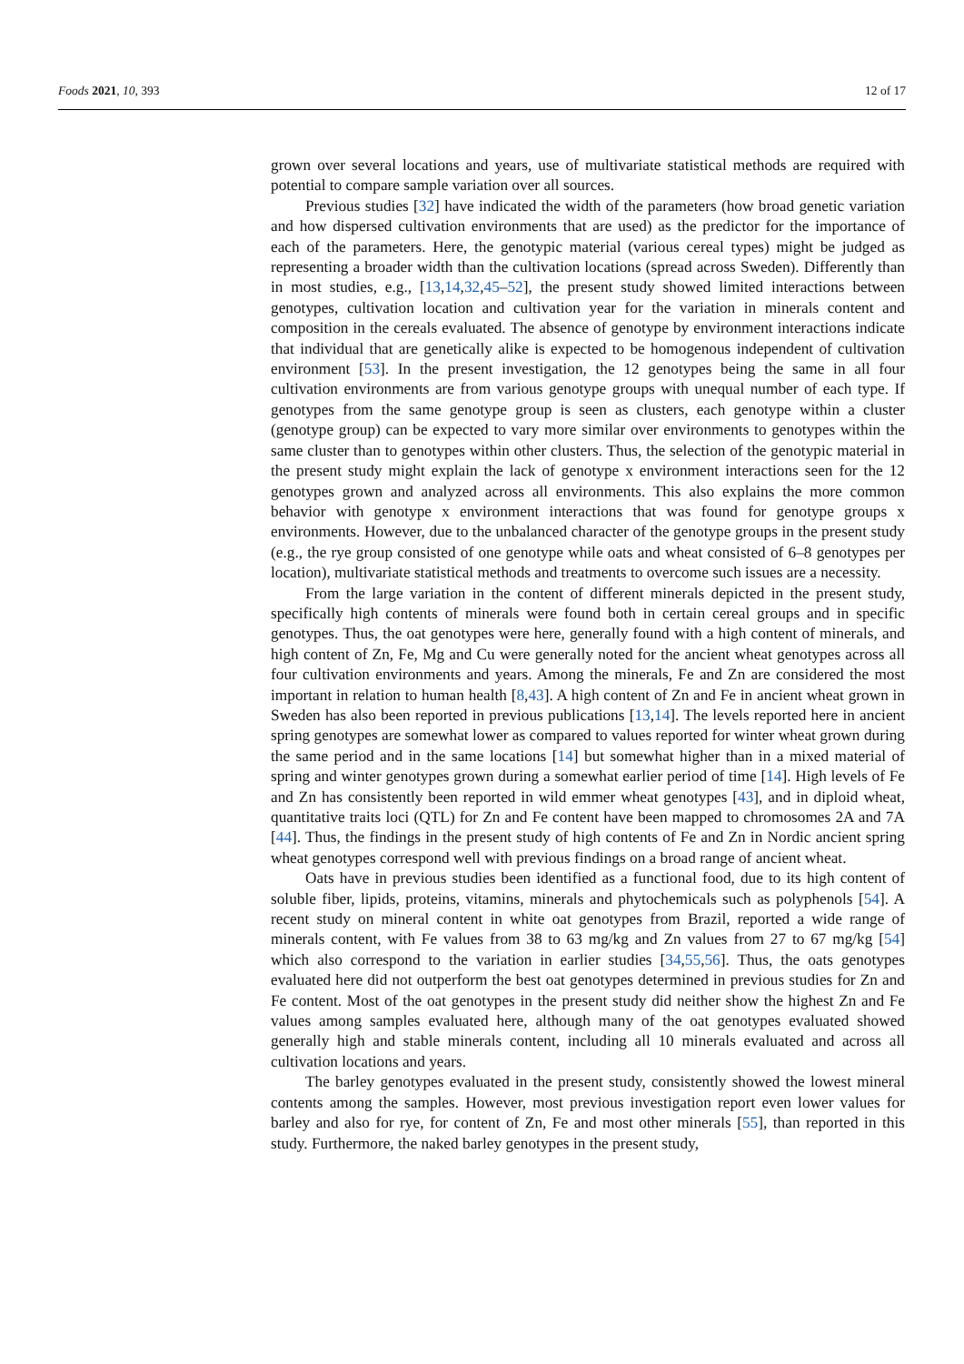Foods 2021, 10, 393 12 of 17
grown over several locations and years, use of multivariate statistical methods are required with potential to compare sample variation over all sources.
Previous studies [32] have indicated the width of the parameters (how broad genetic variation and how dispersed cultivation environments that are used) as the predictor for the importance of each of the parameters. Here, the genotypic material (various cereal types) might be judged as representing a broader width than the cultivation locations (spread across Sweden). Differently than in most studies, e.g., [13,14,32,45–52], the present study showed limited interactions between genotypes, cultivation location and cultivation year for the variation in minerals content and composition in the cereals evaluated. The absence of genotype by environment interactions indicate that individual that are genetically alike is expected to be homogenous independent of cultivation environment [53]. In the present investigation, the 12 genotypes being the same in all four cultivation environments are from various genotype groups with unequal number of each type. If genotypes from the same genotype group is seen as clusters, each genotype within a cluster (genotype group) can be expected to vary more similar over environments to genotypes within the same cluster than to genotypes within other clusters. Thus, the selection of the genotypic material in the present study might explain the lack of genotype x environment interactions seen for the 12 genotypes grown and analyzed across all environments. This also explains the more common behavior with genotype x environment interactions that was found for genotype groups x environments. However, due to the unbalanced character of the genotype groups in the present study (e.g., the rye group consisted of one genotype while oats and wheat consisted of 6–8 genotypes per location), multivariate statistical methods and treatments to overcome such issues are a necessity.
From the large variation in the content of different minerals depicted in the present study, specifically high contents of minerals were found both in certain cereal groups and in specific genotypes. Thus, the oat genotypes were here, generally found with a high content of minerals, and high content of Zn, Fe, Mg and Cu were generally noted for the ancient wheat genotypes across all four cultivation environments and years. Among the minerals, Fe and Zn are considered the most important in relation to human health [8,43]. A high content of Zn and Fe in ancient wheat grown in Sweden has also been reported in previous publications [13,14]. The levels reported here in ancient spring genotypes are somewhat lower as compared to values reported for winter wheat grown during the same period and in the same locations [14] but somewhat higher than in a mixed material of spring and winter genotypes grown during a somewhat earlier period of time [14]. High levels of Fe and Zn has consistently been reported in wild emmer wheat genotypes [43], and in diploid wheat, quantitative traits loci (QTL) for Zn and Fe content have been mapped to chromosomes 2A and 7A [44]. Thus, the findings in the present study of high contents of Fe and Zn in Nordic ancient spring wheat genotypes correspond well with previous findings on a broad range of ancient wheat.
Oats have in previous studies been identified as a functional food, due to its high content of soluble fiber, lipids, proteins, vitamins, minerals and phytochemicals such as polyphenols [54]. A recent study on mineral content in white oat genotypes from Brazil, reported a wide range of minerals content, with Fe values from 38 to 63 mg/kg and Zn values from 27 to 67 mg/kg [54] which also correspond to the variation in earlier studies [34,55,56]. Thus, the oats genotypes evaluated here did not outperform the best oat genotypes determined in previous studies for Zn and Fe content. Most of the oat genotypes in the present study did neither show the highest Zn and Fe values among samples evaluated here, although many of the oat genotypes evaluated showed generally high and stable minerals content, including all 10 minerals evaluated and across all cultivation locations and years.
The barley genotypes evaluated in the present study, consistently showed the lowest mineral contents among the samples. However, most previous investigation report even lower values for barley and also for rye, for content of Zn, Fe and most other minerals [55], than reported in this study. Furthermore, the naked barley genotypes in the present study,